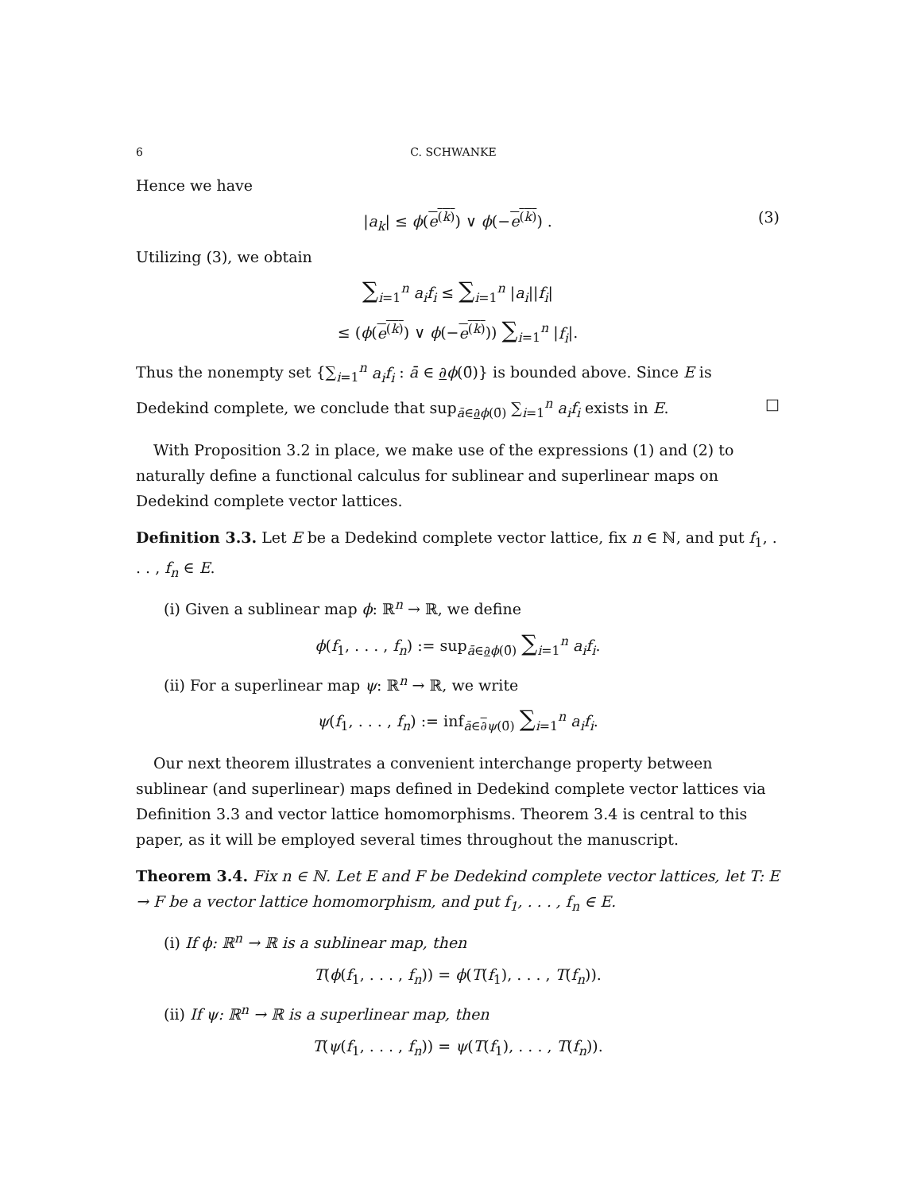6 C. SCHWANKE
Hence we have
|a<sub>k</sub>| ≤ ϕ(e<sup>(k)</sup>) ∨ ϕ(−e<sup>(k)</sup>) . (3)
Utilizing (3), we obtain
∑<sub>i=1</sub><sup>n</sup> a<sub>i</sub>f<sub>i</sub> ≤ ∑<sub>i=1</sub><sup>n</sup> |a<sub>i</sub>||f<sub>i</sub>|
≤ (ϕ(e<sup>(k)</sup>) ∨ ϕ(−e<sup>(k)</sup>)) ∑<sub>i=1</sub><sup>n</sup> |f<sub>i</sub>|.
Thus the nonempty set {∑<sub>i=1</sub><sup>n</sup> a<sub>i</sub>f<sub>i</sub> : ā ∈ ∂ϕ(0̄)} is bounded above. Since E is Dedekind complete, we conclude that sup<sub>ā∈∂ϕ(0̄)</sub> ∑<sub>i=1</sub><sup>n</sup> a<sub>i</sub>f<sub>i</sub> exists in E. □
With Proposition 3.2 in place, we make use of the expressions (1) and (2) to naturally define a functional calculus for sublinear and superlinear maps on Dedekind complete vector lattices.
Definition 3.3. Let E be a Dedekind complete vector lattice, fix n ∈ ℕ, and put f<sub>1</sub>, . . . , f<sub>n</sub> ∈ E.
(i) Given a sublinear map ϕ: ℝ<sup>n</sup> → ℝ, we define
ϕ(f<sub>1</sub>, . . . , f<sub>n</sub>) := sup<sub>ā∈∂ϕ(0̄)</sub> ∑<sub>i=1</sub><sup>n</sup> a<sub>i</sub>f<sub>i</sub>.
(ii) For a superlinear map ψ: ℝ<sup>n</sup> → ℝ, we write
ψ(f<sub>1</sub>, . . . , f<sub>n</sub>) := inf<sub>ā∈∂ψ(0̄)</sub> ∑<sub>i=1</sub><sup>n</sup> a<sub>i</sub>f<sub>i</sub>.
Our next theorem illustrates a convenient interchange property between sublinear (and superlinear) maps defined in Dedekind complete vector lattices via Definition 3.3 and vector lattice homomorphisms. Theorem 3.4 is central to this paper, as it will be employed several times throughout the manuscript.
Theorem 3.4. Fix n ∈ ℕ. Let E and F be Dedekind complete vector lattices, let T: E → F be a vector lattice homomorphism, and put f<sub>1</sub>, . . . , f<sub>n</sub> ∈ E.
(i) If ϕ: ℝ<sup>n</sup> → ℝ is a sublinear map, then
T(ϕ(f<sub>1</sub>, . . . , f<sub>n</sub>)) = ϕ(T(f<sub>1</sub>), . . . , T(f<sub>n</sub>)).
(ii) If ψ: ℝ<sup>n</sup> → ℝ is a superlinear map, then
T(ψ(f<sub>1</sub>, . . . , f<sub>n</sub>)) = ψ(T(f<sub>1</sub>), . . . , T(f<sub>n</sub>)).